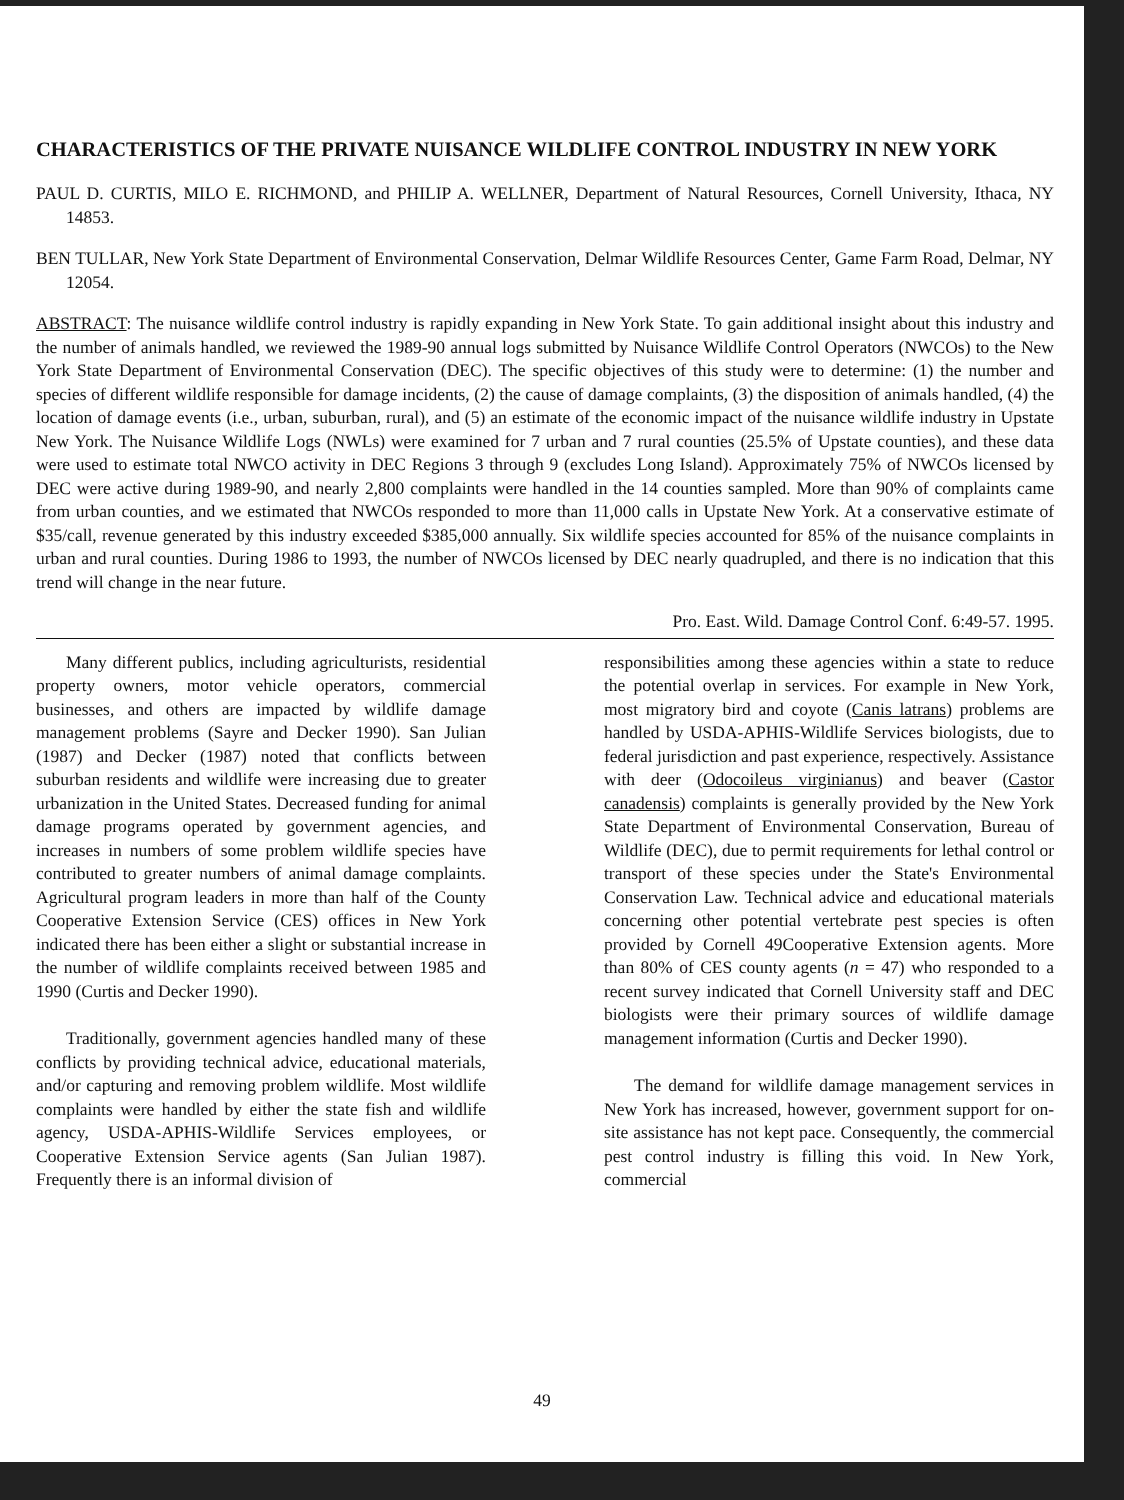CHARACTERISTICS OF THE PRIVATE NUISANCE WILDLIFE CONTROL INDUSTRY IN NEW YORK
PAUL D. CURTIS, MILO E. RICHMOND, and PHILIP A. WELLNER, Department of Natural Resources, Cornell University, Ithaca, NY 14853.
BEN TULLAR, New York State Department of Environmental Conservation, Delmar Wildlife Resources Center, Game Farm Road, Delmar, NY 12054.
ABSTRACT: The nuisance wildlife control industry is rapidly expanding in New York State. To gain additional insight about this industry and the number of animals handled, we reviewed the 1989-90 annual logs submitted by Nuisance Wildlife Control Operators (NWCOs) to the New York State Department of Environmental Conservation (DEC). The specific objectives of this study were to determine: (1) the number and species of different wildlife responsible for damage incidents, (2) the cause of damage complaints, (3) the disposition of animals handled, (4) the location of damage events (i.e., urban, suburban, rural), and (5) an estimate of the economic impact of the nuisance wildlife industry in Upstate New York. The Nuisance Wildlife Logs (NWLs) were examined for 7 urban and 7 rural counties (25.5% of Upstate counties), and these data were used to estimate total NWCO activity in DEC Regions 3 through 9 (excludes Long Island). Approximately 75% of NWCOs licensed by DEC were active during 1989-90, and nearly 2,800 complaints were handled in the 14 counties sampled. More than 90% of complaints came from urban counties, and we estimated that NWCOs responded to more than 11,000 calls in Upstate New York. At a conservative estimate of $35/call, revenue generated by this industry exceeded $385,000 annually. Six wildlife species accounted for 85% of the nuisance complaints in urban and rural counties. During 1986 to 1993, the number of NWCOs licensed by DEC nearly quadrupled, and there is no indication that this trend will change in the near future.
Pro. East. Wild. Damage Control Conf. 6:49-57. 1995.
Many different publics, including agriculturists, residential property owners, motor vehicle operators, commercial businesses, and others are impacted by wildlife damage management problems (Sayre and Decker 1990). San Julian (1987) and Decker (1987) noted that conflicts between suburban residents and wildlife were increasing due to greater urbanization in the United States. Decreased funding for animal damage programs operated by government agencies, and increases in numbers of some problem wildlife species have contributed to greater numbers of animal damage complaints. Agricultural program leaders in more than half of the County Cooperative Extension Service (CES) offices in New York indicated there has been either a slight or substantial increase in the number of wildlife complaints received between 1985 and 1990 (Curtis and Decker 1990).
Traditionally, government agencies handled many of these conflicts by providing technical advice, educational materials, and/or capturing and removing problem wildlife. Most wildlife complaints were handled by either the state fish and wildlife agency, USDA-APHIS-Wildlife Services employees, or Cooperative Extension Service agents (San Julian 1987). Frequently there is an informal division of
responsibilities among these agencies within a state to reduce the potential overlap in services. For example in New York, most migratory bird and coyote (Canis latrans) problems are handled by USDA-APHIS-Wildlife Services biologists, due to federal jurisdiction and past experience, respectively. Assistance with deer (Odocoileus virginianus) and beaver (Castor canadensis) complaints is generally provided by the New York State Department of Environmental Conservation, Bureau of Wildlife (DEC), due to permit requirements for lethal control or transport of these species under the State's Environmental Conservation Law. Technical advice and educational materials concerning other potential vertebrate pest species is often provided by Cornell 49Cooperative Extension agents. More than 80% of CES county agents (n = 47) who responded to a recent survey indicated that Cornell University staff and DEC biologists were their primary sources of wildlife damage management information (Curtis and Decker 1990).
The demand for wildlife damage management services in New York has increased, however, government support for on-site assistance has not kept pace. Consequently, the commercial pest control industry is filling this void. In New York, commercial
49